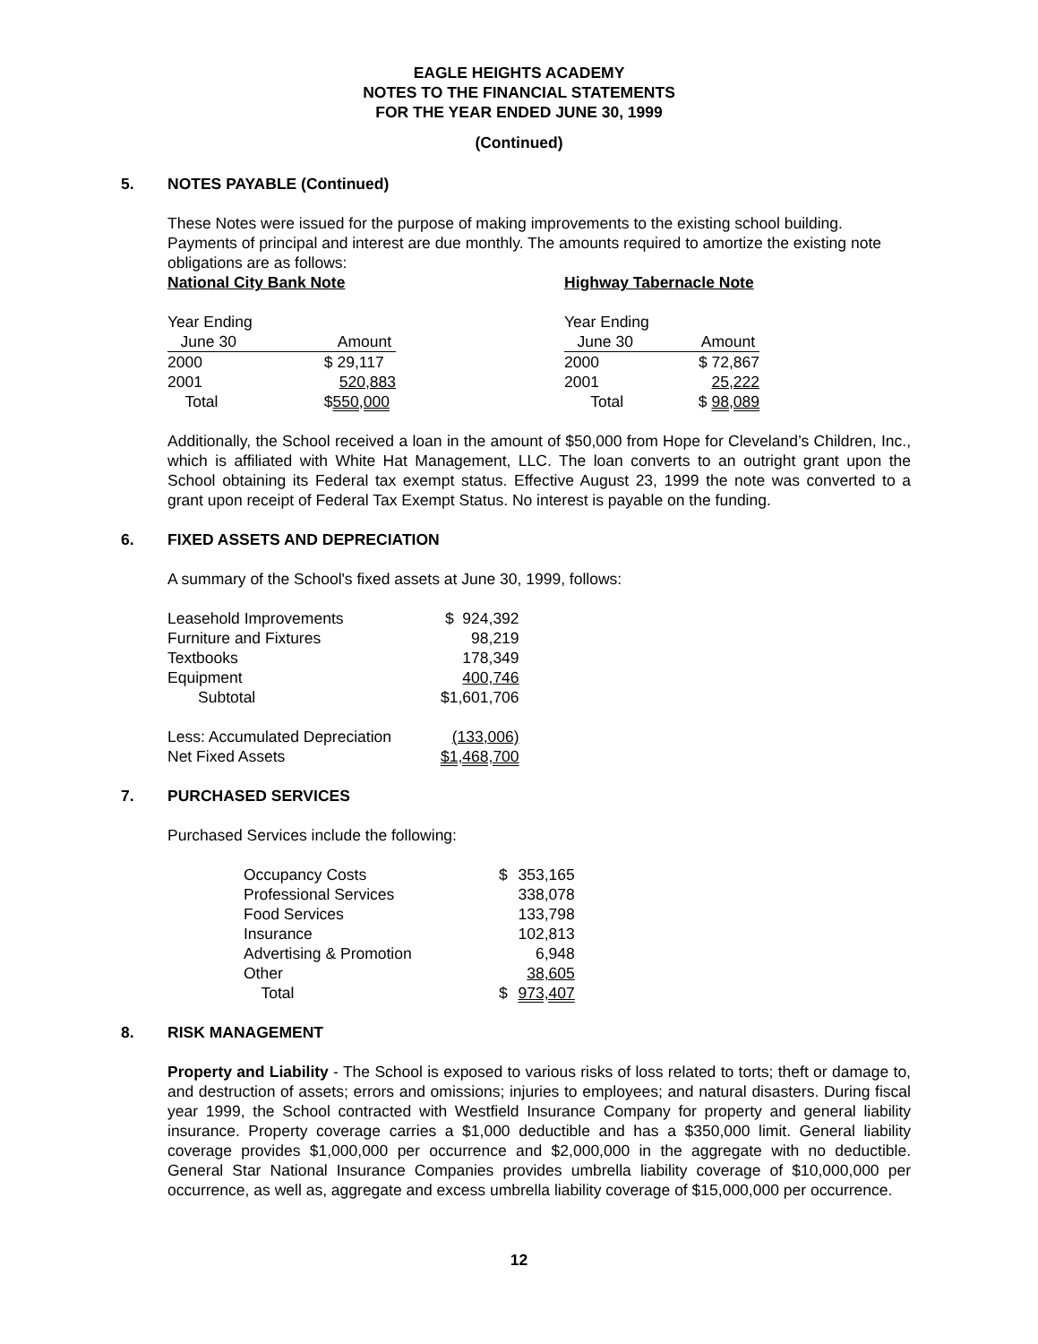EAGLE HEIGHTS ACADEMY
NOTES TO THE FINANCIAL STATEMENTS
FOR THE YEAR ENDED JUNE 30, 1999
(Continued)
5. NOTES PAYABLE (Continued)
These Notes were issued for the purpose of making improvements to the existing school building. Payments of principal and interest are due monthly. The amounts required to amortize the existing note obligations are as follows:
| National City Bank Note | | |
| Year Ending | | |
| June 30 | Amount | |
| 2000 | $ 29,117 | |
| 2001 | 520,883 | |
| Total | $ 550,000 | |
| Highway Tabernacle Note | |
| Year Ending | |
| June 30 | Amount |
| 2000 | $ 72,867 |
| 2001 | 25,222 |
| Total | $ 98,089 |
Additionally, the School received a loan in the amount of $50,000 from Hope for Cleveland’s Children, Inc., which is affiliated with White Hat Management, LLC. The loan converts to an outright grant upon the School obtaining its Federal tax exempt status. Effective August 23, 1999 the note was converted to a grant upon receipt of Federal Tax Exempt Status. No interest is payable on the funding.
6. FIXED ASSETS AND DEPRECIATION
A summary of the School's fixed assets at June 30, 1999, follows:
| Leasehold Improvements | $ 924,392 |
| Furniture and Fixtures | 98,219 |
| Textbooks | 178,349 |
| Equipment | 400,746 |
| Subtotal | $1,601,706 |
| Less: Accumulated Depreciation | (133,006) |
| Net Fixed Assets | $1,468,700 |
7. PURCHASED SERVICES
Purchased Services include the following:
| Occupancy Costs | $ | 353,165 |
| Professional Services | | 338,078 |
| Food Services | | 133,798 |
| Insurance | | 102,813 |
| Advertising & Promotion | | 6,948 |
| Other | | 38,605 |
| Total | $ | 973,407 |
8. RISK MANAGEMENT
Property and Liability - The School is exposed to various risks of loss related to torts; theft or damage to, and destruction of assets; errors and omissions; injuries to employees; and natural disasters. During fiscal year 1999, the School contracted with Westfield Insurance Company for property and general liability insurance. Property coverage carries a $1,000 deductible and has a $350,000 limit. General liability coverage provides $1,000,000 per occurrence and $2,000,000 in the aggregate with no deductible. General Star National Insurance Companies provides umbrella liability coverage of $10,000,000 per occurrence, as well as, aggregate and excess umbrella liability coverage of $15,000,000 per occurrence.
12